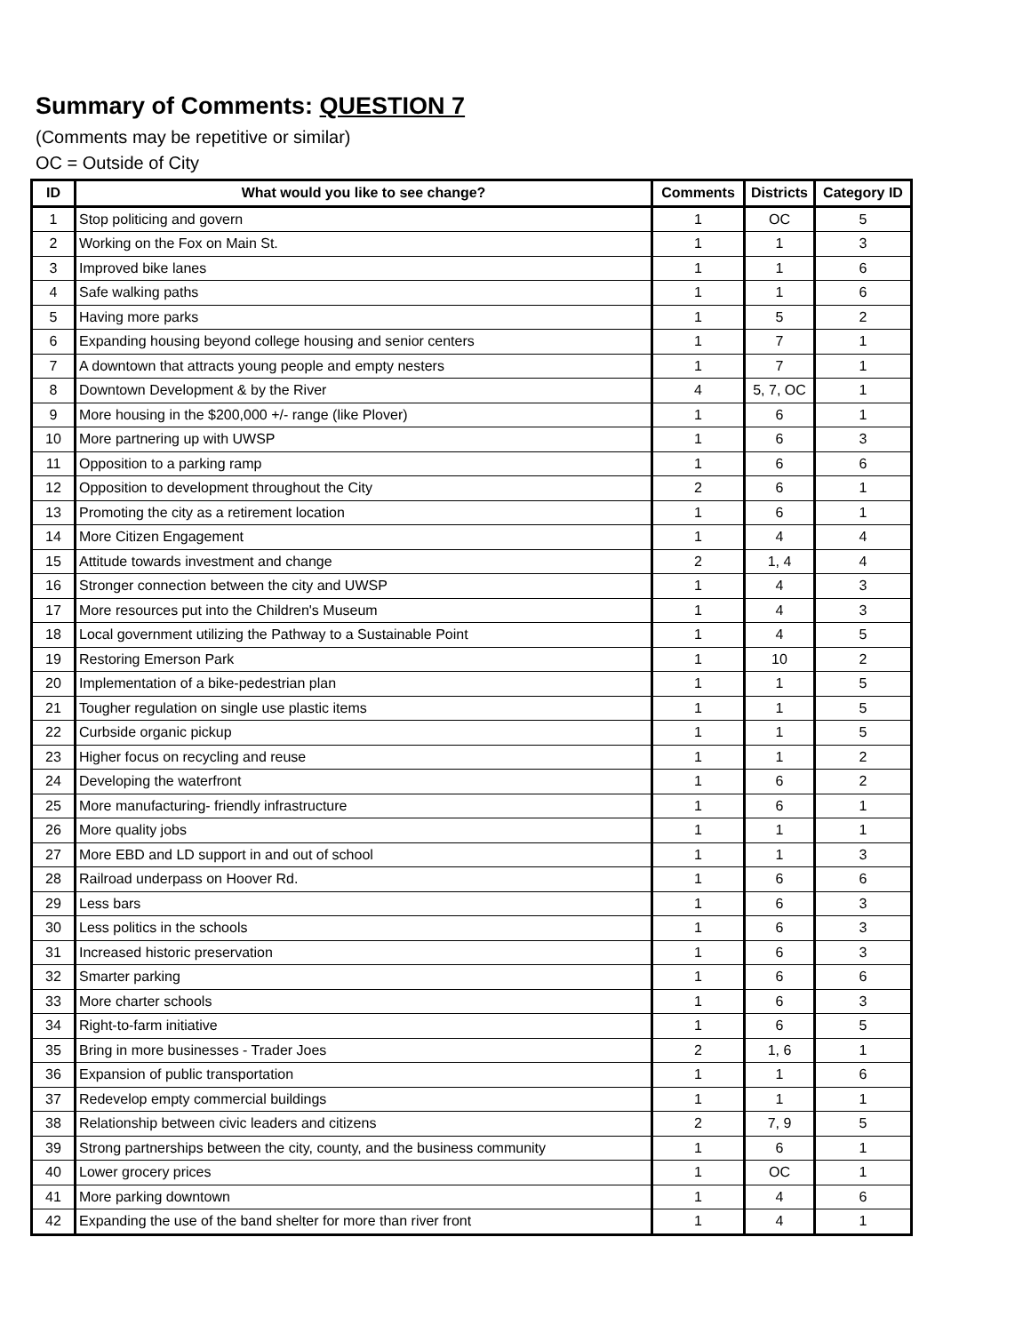Summary of Comments: QUESTION 7
(Comments may be repetitive or similar)
OC = Outside of City
| ID | What would you like to see change? | Comments | Districts | Category ID |
| --- | --- | --- | --- | --- |
| 1 | Stop politicing and govern | 1 | OC | 5 |
| 2 | Working on the Fox on Main St. | 1 | 1 | 3 |
| 3 | Improved bike lanes | 1 | 1 | 6 |
| 4 | Safe walking paths | 1 | 1 | 6 |
| 5 | Having more parks | 1 | 5 | 2 |
| 6 | Expanding housing beyond college housing and senior centers | 1 | 7 | 1 |
| 7 | A downtown that attracts young people and empty nesters | 1 | 7 | 1 |
| 8 | Downtown Development & by the River | 4 | 5, 7, OC | 1 |
| 9 | More housing in the $200,000 +/- range (like Plover) | 1 | 6 | 1 |
| 10 | More partnering up with UWSP | 1 | 6 | 3 |
| 11 | Opposition to a parking ramp | 1 | 6 | 6 |
| 12 | Opposition to development throughout the City | 2 | 6 | 1 |
| 13 | Promoting the city as a retirement location | 1 | 6 | 1 |
| 14 | More Citizen Engagement | 1 | 4 | 4 |
| 15 | Attitude towards investment and change | 2 | 1, 4 | 4 |
| 16 | Stronger connection between the city and UWSP | 1 | 4 | 3 |
| 17 | More resources put into the Children's Museum | 1 | 4 | 3 |
| 18 | Local government utilizing the Pathway to a Sustainable Point | 1 | 4 | 5 |
| 19 | Restoring Emerson Park | 1 | 10 | 2 |
| 20 | Implementation of a bike-pedestrian plan | 1 | 1 | 5 |
| 21 | Tougher regulation on single use plastic items | 1 | 1 | 5 |
| 22 | Curbside organic pickup | 1 | 1 | 5 |
| 23 | Higher focus on recycling and reuse | 1 | 1 | 2 |
| 24 | Developing the waterfront | 1 | 6 | 2 |
| 25 | More manufacturing- friendly infrastructure | 1 | 6 | 1 |
| 26 | More quality jobs | 1 | 1 | 1 |
| 27 | More EBD and LD support in and out of school | 1 | 1 | 3 |
| 28 | Railroad underpass on Hoover Rd. | 1 | 6 | 6 |
| 29 | Less bars | 1 | 6 | 3 |
| 30 | Less politics in the schools | 1 | 6 | 3 |
| 31 | Increased historic preservation | 1 | 6 | 3 |
| 32 | Smarter parking | 1 | 6 | 6 |
| 33 | More charter schools | 1 | 6 | 3 |
| 34 | Right-to-farm initiative | 1 | 6 | 5 |
| 35 | Bring in more businesses - Trader Joes | 2 | 1, 6 | 1 |
| 36 | Expansion of public transportation | 1 | 1 | 6 |
| 37 | Redevelop empty commercial buildings | 1 | 1 | 1 |
| 38 | Relationship between civic leaders and citizens | 2 | 7, 9 | 5 |
| 39 | Strong partnerships between the city, county, and the business community | 1 | 6 | 1 |
| 40 | Lower grocery prices | 1 | OC | 1 |
| 41 | More parking downtown | 1 | 4 | 6 |
| 42 | Expanding the use of the band shelter for more than river front | 1 | 4 | 1 |